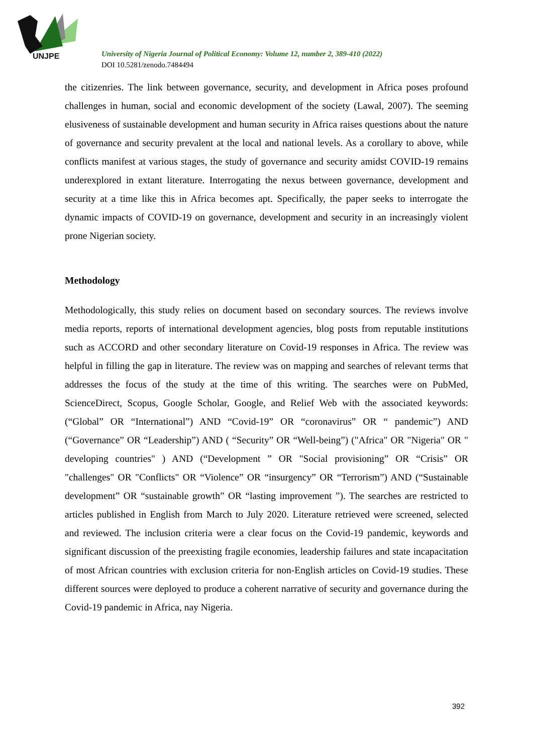UNJPE
University of Nigeria Journal of Political Economy: Volume 12, number 2, 389-410 (2022)
DOI 10.5281/zenodo.7484494
the citizenries. The link between governance, security, and development in Africa poses profound challenges in human, social and economic development of the society (Lawal, 2007). The seeming elusiveness of sustainable development and human security in Africa raises questions about the nature of governance and security prevalent at the local and national levels. As a corollary to above, while conflicts manifest at various stages, the study of governance and security amidst COVID-19 remains underexplored in extant literature. Interrogating the nexus between governance, development and security at a time like this in Africa becomes apt. Specifically, the paper seeks to interrogate the dynamic impacts of COVID-19 on governance, development and security in an increasingly violent prone Nigerian society.
Methodology
Methodologically, this study relies on document based on secondary sources. The reviews involve media reports, reports of international development agencies, blog posts from reputable institutions such as ACCORD and other secondary literature on Covid-19 responses in Africa. The review was helpful in filling the gap in literature. The review was on mapping and searches of relevant terms that addresses the focus of the study at the time of this writing. The searches were on PubMed, ScienceDirect, Scopus, Google Scholar, Google, and Relief Web with the associated keywords: (“Global” OR “International”) AND “Covid-19” OR “coronavirus” OR “ pandemic”) AND (“Governance” OR “Leadership”) AND ( “Security” OR “Well-being”) ("Africa" OR "Nigeria" OR " developing countries" ) AND (“Development ” OR "Social provisioning” OR “Crisis” OR "challenges" OR "Conflicts" OR “Violence” OR “insurgency” OR “Terrorism”) AND (“Sustainable development” OR “sustainable growth” OR “lasting improvement ”). The searches are restricted to articles published in English from March to July 2020. Literature retrieved were screened, selected and reviewed. The inclusion criteria were a clear focus on the Covid-19 pandemic, keywords and significant discussion of the preexisting fragile economies, leadership failures and state incapacitation of most African countries with exclusion criteria for non-English articles on Covid-19 studies. These different sources were deployed to produce a coherent narrative of security and governance during the Covid-19 pandemic in Africa, nay Nigeria.
392